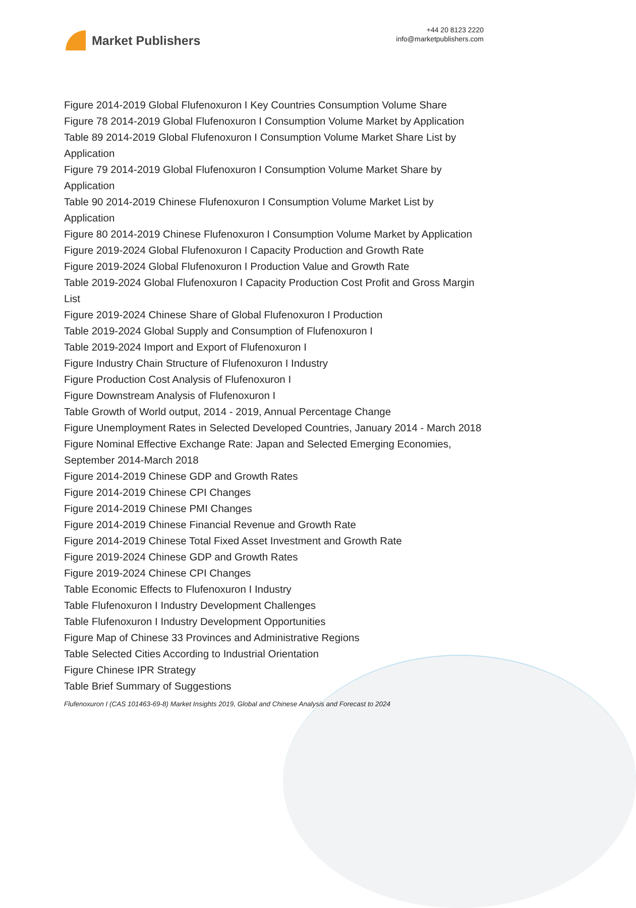Market Publishers
+44 20 8123 2220
info@marketpublishers.com
Figure 2014-2019 Global Flufenoxuron I Key Countries Consumption Volume Share
Figure 78 2014-2019 Global Flufenoxuron I Consumption Volume Market by Application
Table 89 2014-2019 Global Flufenoxuron I Consumption Volume Market Share List by Application
Figure 79 2014-2019 Global Flufenoxuron I Consumption Volume Market Share by Application
Table 90 2014-2019 Chinese Flufenoxuron I Consumption Volume Market List by Application
Figure 80 2014-2019 Chinese Flufenoxuron I Consumption Volume Market by Application
Figure 2019-2024 Global Flufenoxuron I Capacity Production and Growth Rate
Figure 2019-2024 Global Flufenoxuron I Production Value and Growth Rate
Table 2019-2024 Global Flufenoxuron I Capacity Production Cost Profit and Gross Margin List
Figure 2019-2024 Chinese Share of Global Flufenoxuron I Production
Table 2019-2024 Global Supply and Consumption of Flufenoxuron I
Table 2019-2024 Import and Export of Flufenoxuron I
Figure Industry Chain Structure of Flufenoxuron I Industry
Figure Production Cost Analysis of Flufenoxuron I
Figure Downstream Analysis of Flufenoxuron I
Table Growth of World output, 2014 - 2019, Annual Percentage Change
Figure Unemployment Rates in Selected Developed Countries, January 2014 - March 2018
Figure Nominal Effective Exchange Rate: Japan and Selected Emerging Economies, September 2014-March 2018
Figure 2014-2019 Chinese GDP and Growth Rates
Figure 2014-2019 Chinese CPI Changes
Figure 2014-2019 Chinese PMI Changes
Figure 2014-2019 Chinese Financial Revenue and Growth Rate
Figure 2014-2019 Chinese Total Fixed Asset Investment and Growth Rate
Figure 2019-2024 Chinese GDP and Growth Rates
Figure 2019-2024 Chinese CPI Changes
Table Economic Effects to Flufenoxuron I Industry
Table Flufenoxuron I Industry Development Challenges
Table Flufenoxuron I Industry Development Opportunities
Figure Map of Chinese 33 Provinces and Administrative Regions
Table Selected Cities According to Industrial Orientation
Figure Chinese IPR Strategy
Table Brief Summary of Suggestions
Flufenoxuron I (CAS 101463-69-8) Market Insights 2019, Global and Chinese Analysis and Forecast to 2024